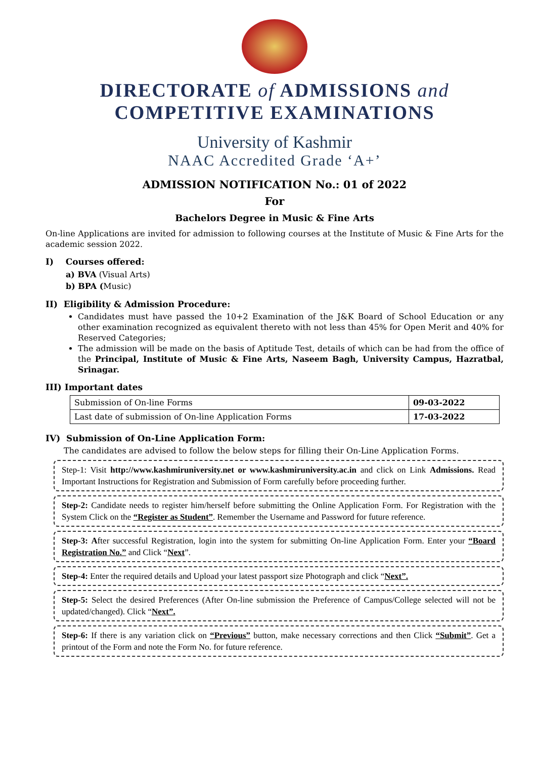DIRECTORATE of ADMISSIONS and
COMPETITIVE EXAMINATIONS
University of Kashmir
NAAC Accredited Grade ‘A+’
ADMISSION NOTIFICATION No.: 01 of 2022
For
Bachelors Degree in Music & Fine Arts
On-line Applications are invited for admission to following courses at the Institute of Music & Fine Arts for the academic session 2022.
I) Courses offered:
a) BVA (Visual Arts)
b) BPA (Music)
II) Eligibility & Admission Procedure:
Candidates must have passed the 10+2 Examination of the J&K Board of School Education or any other examination recognized as equivalent thereto with not less than 45% for Open Merit and 40% for Reserved Categories;
The admission will be made on the basis of Aptitude Test, details of which can be had from the office of the Principal, Institute of Music & Fine Arts, Naseem Bagh, University Campus, Hazratbal, Srinagar.
III) Important dates
| Submission of On-line Forms | 09-03-2022 |
| Last date of submission of On-line Application Forms | 17-03-2022 |
IV) Submission of On-Line Application Form:
The candidates are advised to follow the below steps for filling their On-Line Application Forms.
Step-1: Visit http://www.kashmiruniversity.net or www.kashmiruniversity.ac.in and click on Link Admissions. Read Important Instructions for Registration and Submission of Form carefully before proceeding further.
Step-2: Candidate needs to register him/herself before submitting the Online Application Form. For Registration with the System Click on the “Register as Student”. Remember the Username and Password for future reference.
Step-3: After successful Registration, login into the system for submitting On-line Application Form. Enter your “Board Registration No.” and Click “Next”.
Step-4: Enter the required details and Upload your latest passport size Photograph and click “Next”.
Step-5: Select the desired Preferences (After On-line submission the Preference of Campus/College selected will not be updated/changed). Click “Next”.
Step-6: If there is any variation click on “Previous” button, make necessary corrections and then Click “Submit”. Get a printout of the Form and note the Form No. for future reference.